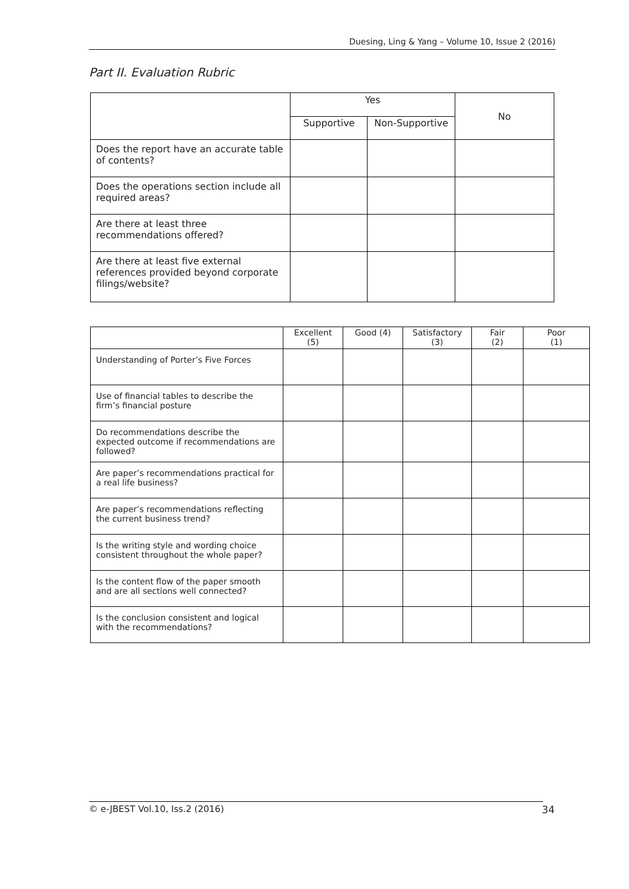Duesing, Ling & Yang – Volume 10, Issue 2 (2016)
Part II. Evaluation Rubric
| | Yes | | No |
| --- | --- | --- | --- |
| | Supportive | Non-Supportive | |
| Does the report have an accurate table of contents? | | | |
| Does the operations section include all required areas? | | | |
| Are there at least three recommendations offered? | | | |
| Are there at least five external references provided beyond corporate filings/website? | | | |
| | Excellent (5) | Good (4) | Satisfactory (3) | Fair (2) | Poor (1) |
| --- | --- | --- | --- | --- | --- |
| Understanding of Porter’s Five Forces | | | | | |
| Use of financial tables to describe the firm’s financial posture | | | | | |
| Do recommendations describe the expected outcome if recommendations are followed? | | | | | |
| Are paper’s recommendations practical for a real life business? | | | | | |
| Are paper’s recommendations reflecting the current business trend? | | | | | |
| Is the writing style and wording choice consistent throughout the whole paper? | | | | | |
| Is the content flow of the paper smooth and are all sections well connected? | | | | | |
| Is the conclusion consistent and logical with the recommendations? | | | | | |
© e-JBEST Vol.10, Iss.2 (2016) 34